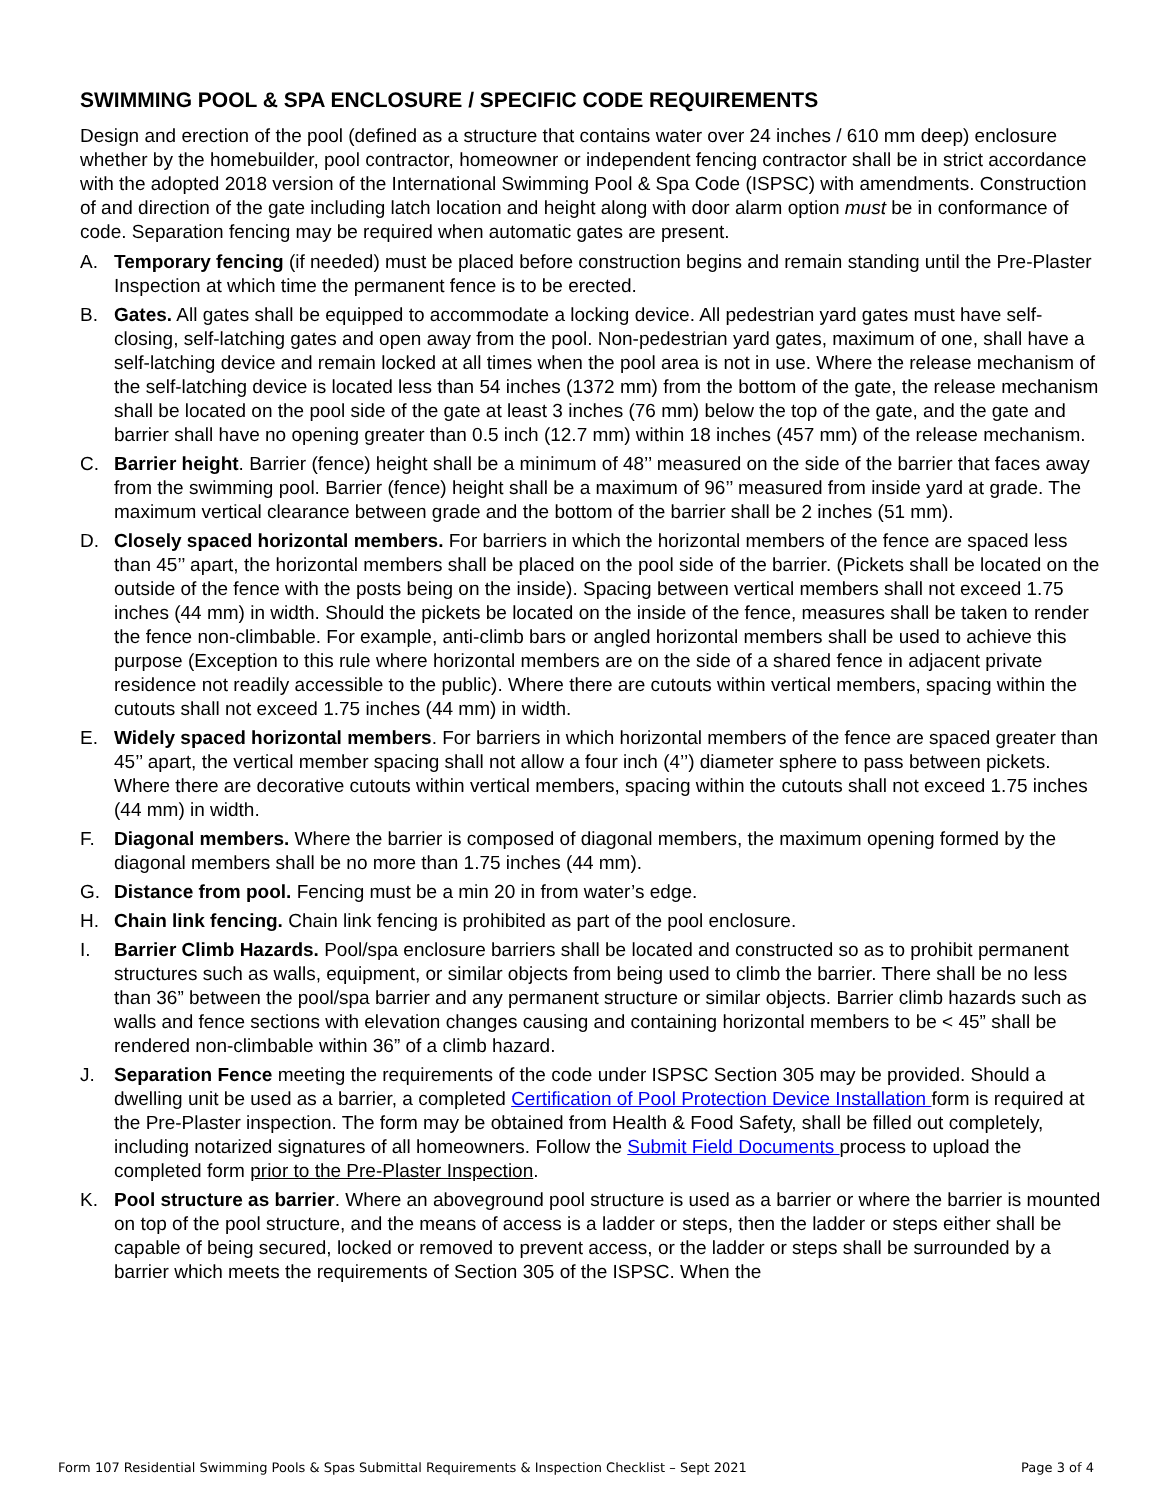SWIMMING POOL & SPA ENCLOSURE / SPECIFIC CODE REQUIREMENTS
Design and erection of the pool (defined as a structure that contains water over 24 inches / 610 mm deep) enclosure whether by the homebuilder, pool contractor, homeowner or independent fencing contractor shall be in strict accordance with the adopted 2018 version of the International Swimming Pool & Spa Code (ISPSC) with amendments. Construction of and direction of the gate including latch location and height along with door alarm option must be in conformance of code. Separation fencing may be required when automatic gates are present.
A. Temporary fencing (if needed) must be placed before construction begins and remain standing until the Pre-Plaster Inspection at which time the permanent fence is to be erected.
B. Gates. All gates shall be equipped to accommodate a locking device. All pedestrian yard gates must have self-closing, self-latching gates and open away from the pool. Non-pedestrian yard gates, maximum of one, shall have a self-latching device and remain locked at all times when the pool area is not in use. Where the release mechanism of the self-latching device is located less than 54 inches (1372 mm) from the bottom of the gate, the release mechanism shall be located on the pool side of the gate at least 3 inches (76 mm) below the top of the gate, and the gate and barrier shall have no opening greater than 0.5 inch (12.7 mm) within 18 inches (457 mm) of the release mechanism.
C. Barrier height. Barrier (fence) height shall be a minimum of 48’’ measured on the side of the barrier that faces away from the swimming pool. Barrier (fence) height shall be a maximum of 96’’ measured from inside yard at grade. The maximum vertical clearance between grade and the bottom of the barrier shall be 2 inches (51 mm).
D. Closely spaced horizontal members. For barriers in which the horizontal members of the fence are spaced less than 45’’ apart, the horizontal members shall be placed on the pool side of the barrier. (Pickets shall be located on the outside of the fence with the posts being on the inside). Spacing between vertical members shall not exceed 1.75 inches (44 mm) in width. Should the pickets be located on the inside of the fence, measures shall be taken to render the fence non-climbable. For example, anti-climb bars or angled horizontal members shall be used to achieve this purpose (Exception to this rule where horizontal members are on the side of a shared fence in adjacent private residence not readily accessible to the public). Where there are cutouts within vertical members, spacing within the cutouts shall not exceed 1.75 inches (44 mm) in width.
E. Widely spaced horizontal members. For barriers in which horizontal members of the fence are spaced greater than 45’’ apart, the vertical member spacing shall not allow a four inch (4’’) diameter sphere to pass between pickets. Where there are decorative cutouts within vertical members, spacing within the cutouts shall not exceed 1.75 inches (44 mm) in width.
F. Diagonal members. Where the barrier is composed of diagonal members, the maximum opening formed by the diagonal members shall be no more than 1.75 inches (44 mm).
G. Distance from pool. Fencing must be a min 20 in from water’s edge.
H. Chain link fencing. Chain link fencing is prohibited as part of the pool enclosure.
I. Barrier Climb Hazards. Pool/spa enclosure barriers shall be located and constructed so as to prohibit permanent structures such as walls, equipment, or similar objects from being used to climb the barrier. There shall be no less than 36” between the pool/spa barrier and any permanent structure or similar objects. Barrier climb hazards such as walls and fence sections with elevation changes causing and containing horizontal members to be < 45” shall be rendered non-climbable within 36” of a climb hazard.
J. Separation Fence meeting the requirements of the code under ISPSC Section 305 may be provided. Should a dwelling unit be used as a barrier, a completed Certification of Pool Protection Device Installation form is required at the Pre-Plaster inspection. The form may be obtained from Health & Food Safety, shall be filled out completely, including notarized signatures of all homeowners. Follow the Submit Field Documents process to upload the completed form prior to the Pre-Plaster Inspection.
K. Pool structure as barrier. Where an aboveground pool structure is used as a barrier or where the barrier is mounted on top of the pool structure, and the means of access is a ladder or steps, then the ladder or steps either shall be capable of being secured, locked or removed to prevent access, or the ladder or steps shall be surrounded by a barrier which meets the requirements of Section 305 of the ISPSC. When the
Form 107 Residential Swimming Pools & Spas Submittal Requirements & Inspection Checklist – Sept 2021 Page 3 of 4